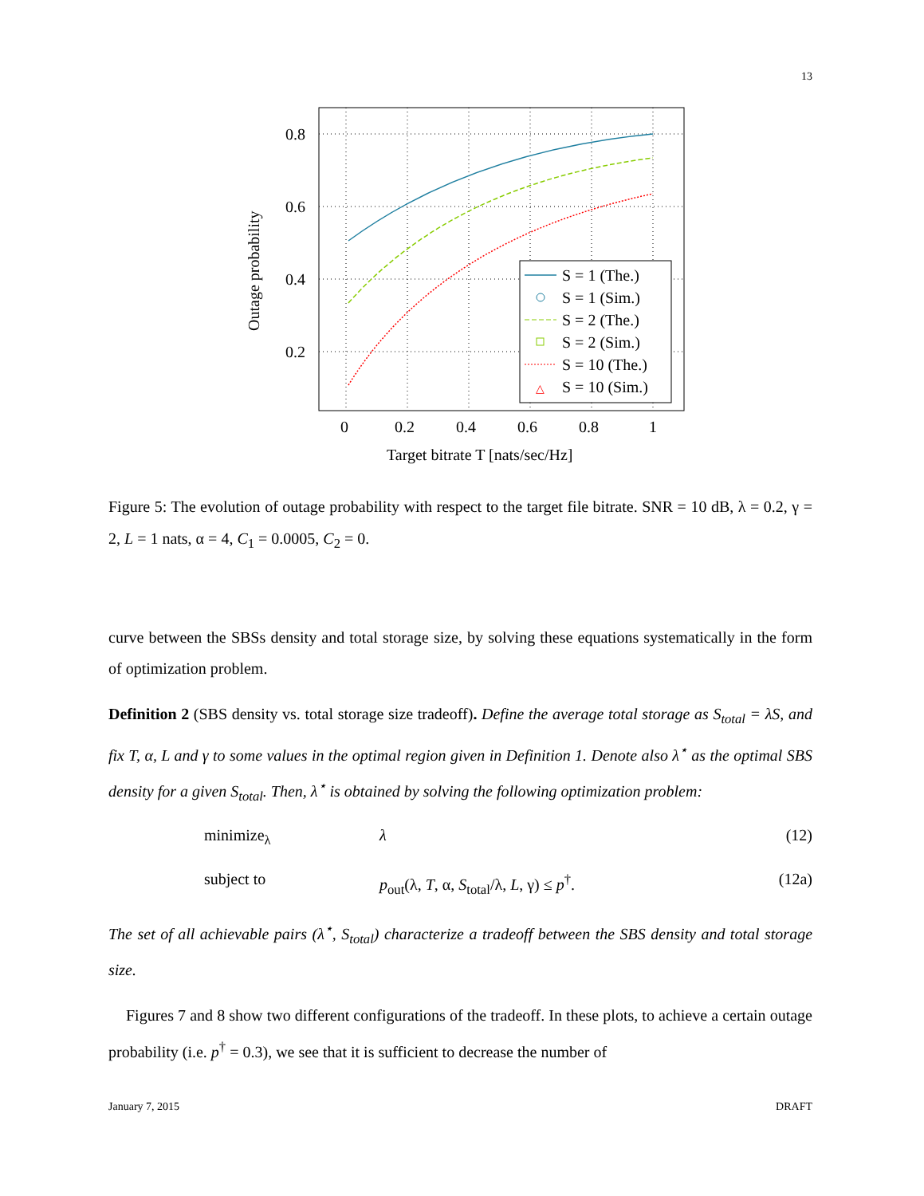13
0.8
0.6
0.4
0.2
0
0.2
0.4
0.6
0.8
1
Target bitrate T [nats/sec/Hz]
Outage probability
S = 1 (The.)
S = 1 (Sim.)
S = 2 (The.)
S = 2 (Sim.)
S = 10 (The.)
△
S = 10 (Sim.)
Figure 5: The evolution of outage probability with respect to the target file bitrate. SNR = 10 dB, λ = 0.2, γ = 2, L = 1 nats, α = 4, C<sub>1</sub> = 0.0005, C<sub>2</sub> = 0.
curve between the SBSs density and total storage size, by solving these equations systematically in the form of optimization problem.
Definition 2 (SBS density vs. total storage size tradeoff). Define the average total storage as S<sub>total</sub> = λS, and fix T, α, L and γ to some values in the optimal region given in Definition 1. Denote also λ<sup>⋆</sup> as the optimal SBS density for a given S<sub>total</sub>. Then, λ<sup>⋆</sup> is obtained by solving the following optimization problem:
minimize<sub>λ</sub> λ (12)
subject to p<sub>out</sub>(λ, T, α, S<sub>total</sub>/λ, L, γ) ≤ p<sup>†</sup>. (12a)
The set of all achievable pairs (λ<sup>⋆</sup>, S<sub>total</sub>) characterize a tradeoff between the SBS density and total storage size.
Figures 7 and 8 show two different configurations of the tradeoff. In these plots, to achieve a certain outage probability (i.e. p<sup>†</sup> = 0.3), we see that it is sufficient to decrease the number of
January 7, 2015 DRAFT